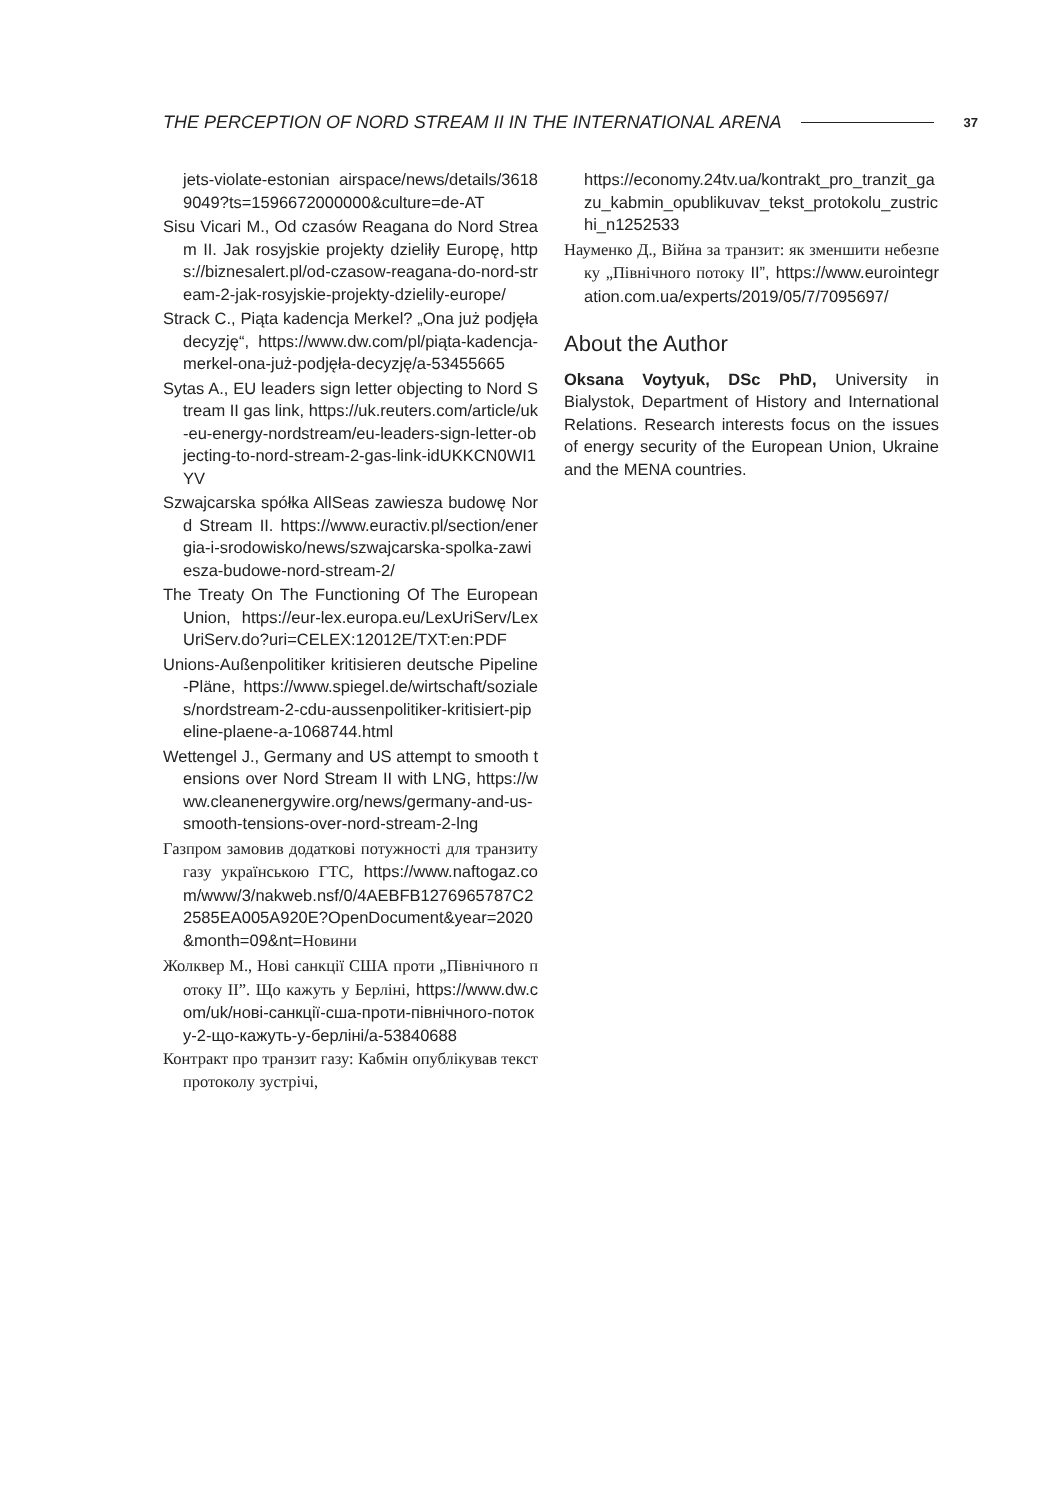THE PERCEPTION OF NORD STREAM II IN THE INTERNATIONAL ARENA 37
jets-violate-estonian airspace/news/details/36189049?ts=1596672000000&culture=de-AT
Sisu Vicari M., Od czasów Reagana do Nord Stream II. Jak rosyjskie projekty dzieliły Europę, https://biznesalert.pl/od-czasow-reagana-do-nord-stream-2-jak-rosyjskie-projekty-dzielily-europe/
Strack C., Piąta kadencja Merkel? „Ona już podjęła decyzję“, https://www.dw.com/pl/piąta-kadencja-merkel-ona-już-podjęła-decyzję/a-53455665
Sytas A., EU leaders sign letter objecting to Nord Stream II gas link, https://uk.reuters.com/article/uk-eu-energy-nordstream/eu-leaders-sign-letter-objecting-to-nord-stream-2-gas-link-idUKKCN0WI1YV
Szwajcarska spółka AllSeas zawiesza budowę Nord Stream II. https://www.euractiv.pl/section/energia-i-srodowisko/news/szwajcarska-spolka-zawiesza-budowe-nord-stream-2/
The Treaty On The Functioning Of The European Union, https://eur-lex.europa.eu/LexUriServ/LexUriServ.do?uri=CELEX:12012E/TXT:en:PDF
Unions-Außenpolitiker kritisieren deutsche Pipeline-Pläne, https://www.spiegel.de/wirtschaft/soziales/nordstream-2-cdu-aussenpolitiker-kritisiert-pipeline-plaene-a-1068744.html
Wettengel J., Germany and US attempt to smooth tensions over Nord Stream II with LNG, https://www.cleanenergywire.org/news/germany-and-us-smooth-tensions-over-nord-stream-2-lng
Газпром замовив додаткові потужності для транзиту газу українською ГТС, https://www.naftogaz.com/www/3/nakweb.nsf/0/4AEBFB1276965787C22585EA005A920E?OpenDocument&year=2020&month=09&nt=Новини
Жолквер М., Нові санкції США проти „Північного потоку II”. Що кажуть у Берліні, https://www.dw.com/uk/нові-санкції-сша-проти-північного-потоку-2-що-кажуть-у-берліні/a-53840688
Контракт про транзит газу: Кабмін опублікував текст протоколу зустрічі,
https://economy.24tv.ua/kontrakt_pro_tranzit_gazu_kabmin_opublikuvav_tekst_protokolu_zustrichi_n1252533
Науменко Д., Війна за транзит: як зменшити небезпеку „Північного потоку II”, https://www.eurointegration.com.ua/experts/2019/05/7/7095697/
About the Author
Oksana Voytyuk, DSc PhD, University in Bialystok, Department of History and International Relations. Research interests focus on the issues of energy security of the European Union, Ukraine and the MENA countries.